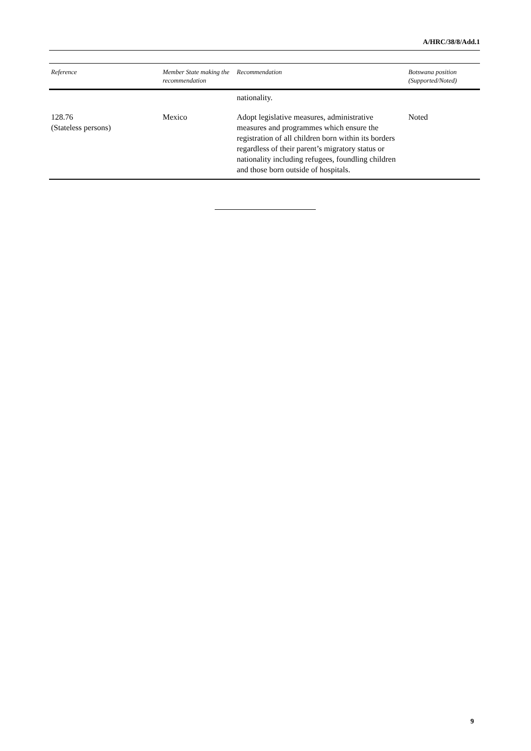A/HRC/38/8/Add.1
| Reference | Member State making the recommendation | Recommendation | Botswana position (Supported/Noted) |
| --- | --- | --- | --- |
| | | nationality. | |
| 128.76 (Stateless persons) | Mexico | Adopt legislative measures, administrative measures and programmes which ensure the registration of all children born within its borders regardless of their parent’s migratory status or nationality including refugees, foundling children and those born outside of hospitals. | Noted |
9